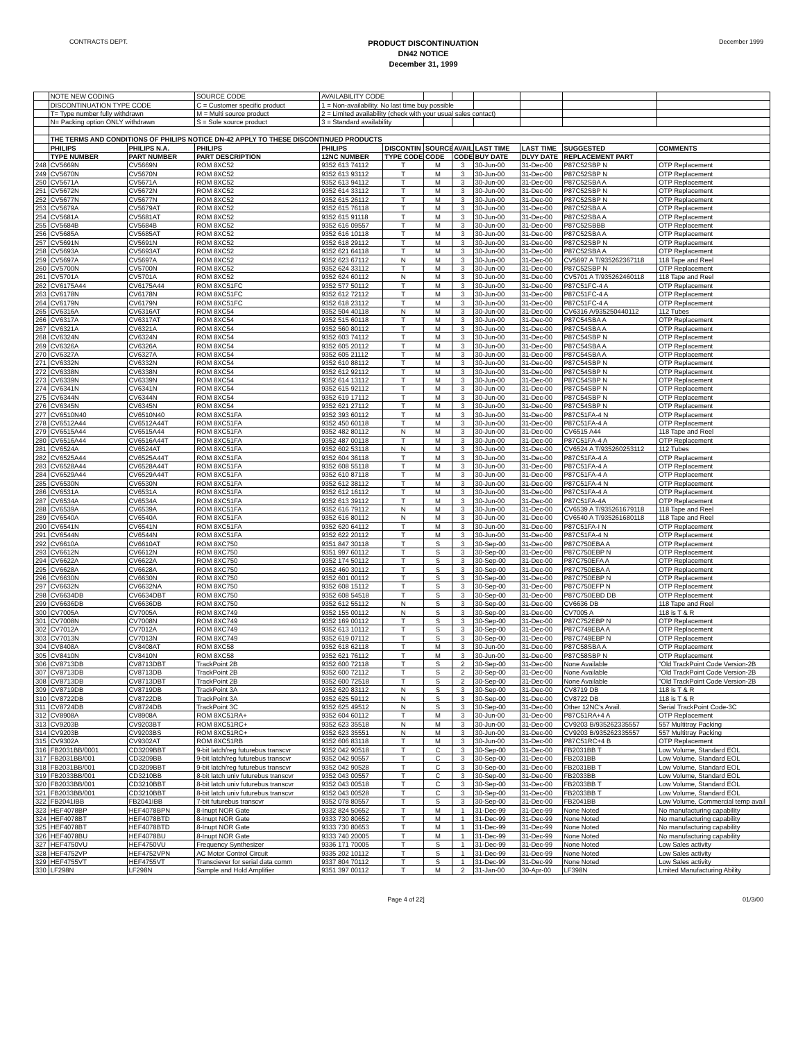CONTRACTS DEPT.
PRODUCT DISCONTINUATION
DN42 NOTICE
December 31, 1999
December 1999
| | NOTE NEW CODING | | SOURCE CODE | AVAILABILITY CODE | | | | | | | |
| | DISCONTINUATION TYPE CODE | | C = Customer specific product | 1 = Non-availability. No last time buy possible | | | | | | | |
| | T= Type number fully withdrawn | | M = Multi source product | 2 = Limited availability (check with your usual sales contact) | | | | | | | |
| | N= Packing option ONLY withdrawn | | S = Sole source product | 3 = Standard availability | | | | | | | |
| | THE TERMS AND CONDITIONS OF PHILIPS NOTICE DN-42 APPLY TO THESE DISCONTINUED PRODUCTS | | | | | | | | | | |
| | PHILIPS | PHILIPS N.A. | PHILIPS | PHILIPS | DISCONTIN | SOURCE | AVAIL | LAST TIME | LAST TIME | SUGGESTED | COMMENTS |
| | TYPE NUMBER | PART NUMBER | PART DESCRIPTION | 12NC NUMBER | TYPE CODE | CODE | CODE | BUY DATE | DLVY DATE | REPLACEMENT PART | |
| 248 | CV5669N | CV5669N | ROM 8XC52 | 9352 613 74112 | T | M | 3 | 30-Jun-00 | 31-Dec-00 | P87C52SBP N | OTP Replacement |
| 249 | CV5670N | CV5670N | ROM 8XC52 | 9352 613 93112 | T | M | 3 | 30-Jun-00 | 31-Dec-00 | P87C52SBP N | OTP Replacement |
| 250 | CV5671A | CV5671A | ROM 8XC52 | 9352 613 94112 | T | M | 3 | 30-Jun-00 | 31-Dec-00 | P87C52SBA A | OTP Replacement |
| 251 | CV5672N | CV5672N | ROM 8XC52 | 9352 614 33112 | T | M | 3 | 30-Jun-00 | 31-Dec-00 | P87C52SBP N | OTP Replacement |
| 252 | CV5677N | CV5677N | ROM 8XC52 | 9352 615 26112 | T | M | 3 | 30-Jun-00 | 31-Dec-00 | P87C52SBP N | OTP Replacement |
| 253 | CV5679A | CV5679AT | ROM 8XC52 | 9352 615 76118 | T | M | 3 | 30-Jun-00 | 31-Dec-00 | P87C52SBA A | OTP Replacement |
| 254 | CV5681A | CV5681AT | ROM 8XC52 | 9352 615 91118 | T | M | 3 | 30-Jun-00 | 31-Dec-00 | P87C52SBA A | OTP Replacement |
| 255 | CV5684B | CV5684B | ROM 8XC52 | 9352 616 09557 | T | M | 3 | 30-Jun-00 | 31-Dec-00 | P87C52SBBB | OTP Replacement |
| 256 | CV5685A | CV5685AT | ROM 8XC52 | 9352 616 10118 | T | M | 3 | 30-Jun-00 | 31-Dec-00 | P87C52SBA A | OTP Replacement |
| 257 | CV5691N | CV5691N | ROM 8XC52 | 9352 618 29112 | T | M | 3 | 30-Jun-00 | 31-Dec-00 | P87C52SBP N | OTP Replacement |
| 258 | CV5693A | CV5693AT | ROM 8XC52 | 9352 621 64118 | T | M | 3 | 30-Jun-00 | 31-Dec-00 | P87C52SBA A | OTP Replacement |
| 259 | CV5697A | CV5697A | ROM 8XC52 | 9352 623 67112 | N | M | 3 | 30-Jun-00 | 31-Dec-00 | CV5697 A T/935262367118 | 118 Tape and Reel |
| 260 | CV5700N | CV5700N | ROM 8XC52 | 9352 624 33112 | T | M | 3 | 30-Jun-00 | 31-Dec-00 | P87C52SBP N | OTP Replacement |
| 261 | CV5701A | CV5701A | ROM 8XC52 | 9352 624 60112 | N | M | 3 | 30-Jun-00 | 31-Dec-00 | CV5701 A T/935262460118 | 118 Tape and Reel |
| 262 | CV6175A44 | CV6175A44 | ROM 8XC51FC | 9352 577 50112 | T | M | 3 | 30-Jun-00 | 31-Dec-00 | P87C51FC-4 A | OTP Replacement |
| 263 | CV6178N | CV6178N | ROM 8XC51FC | 9352 612 72112 | T | M | 3 | 30-Jun-00 | 31-Dec-00 | P87C51FC-4 A | OTP Replacement |
| 264 | CV6179N | CV6179N | ROM 8XC51FC | 9352 618 23112 | T | M | 3 | 30-Jun-00 | 31-Dec-00 | P87C51FC-4 A | OTP Replacement |
| 265 | CV6316A | CV6316AT | ROM 8XC54 | 9352 504 40118 | N | M | 3 | 30-Jun-00 | 31-Dec-00 | CV6316 A/935250440112 | 112 Tubes |
| 266 | CV6317A | CV6317AT | ROM 8XC54 | 9352 515 60118 | T | M | 3 | 30-Jun-00 | 31-Dec-00 | P87C54SBA A | OTP Replacement |
| 267 | CV6321A | CV6321A | ROM 8XC54 | 9352 560 80112 | T | M | 3 | 30-Jun-00 | 31-Dec-00 | P87C54SBA A | OTP Replacement |
| 268 | CV6324N | CV6324N | ROM 8XC54 | 9352 603 74112 | T | M | 3 | 30-Jun-00 | 31-Dec-00 | P87C54SBP N | OTP Replacement |
| 269 | CV6326A | CV6326A | ROM 8XC54 | 9352 605 20112 | T | M | 3 | 30-Jun-00 | 31-Dec-00 | P87C54SBA A | OTP Replacement |
| 270 | CV6327A | CV6327A | ROM 8XC54 | 9352 605 21112 | T | M | 3 | 30-Jun-00 | 31-Dec-00 | P87C54SBA A | OTP Replacement |
| 271 | CV6332N | CV6332N | ROM 8XC54 | 9352 610 88112 | T | M | 3 | 30-Jun-00 | 31-Dec-00 | P87C54SBP N | OTP Replacement |
| 272 | CV6338N | CV6338N | ROM 8XC54 | 9352 612 92112 | T | M | 3 | 30-Jun-00 | 31-Dec-00 | P87C54SBP N | OTP Replacement |
| 273 | CV6339N | CV6339N | ROM 8XC54 | 9352 614 13112 | T | M | 3 | 30-Jun-00 | 31-Dec-00 | P87C54SBP N | OTP Replacement |
| 274 | CV6341N | CV6341N | ROM 8XC54 | 9352 615 92112 | T | M | 3 | 30-Jun-00 | 31-Dec-00 | P87C54SBP N | OTP Replacement |
| 275 | CV6344N | CV6344N | ROM 8XC54 | 9352 619 17112 | T | M | 3 | 30-Jun-00 | 31-Dec-00 | P87C54SBP N | OTP Replacement |
| 276 | CV6345N | CV6345N | ROM 8XC54 | 9352 621 27112 | T | M | 3 | 30-Jun-00 | 31-Dec-00 | P87C54SBP N | OTP Replacement |
| 277 | CV6510N40 | CV6510N40 | ROM 8XC51FA | 9352 393 60112 | T | M | 3 | 30-Jun-00 | 31-Dec-00 | P87C51FA-4 N | OTP Replacement |
| 278 | CV6512A44 | CV6512A44T | ROM 8XC51FA | 9352 450 60118 | T | M | 3 | 30-Jun-00 | 31-Dec-00 | P87C51FA-4 A | OTP Replacement |
| 279 | CV6515A44 | CV6515A44 | ROM 8XC51FA | 9352 482 80112 | N | M | 3 | 30-Jun-00 | 31-Dec-00 | CV6515 A44 | 118 Tape and Reel |
| 280 | CV6516A44 | CV6516A44T | ROM 8XC51FA | 9352 487 00118 | T | M | 3 | 30-Jun-00 | 31-Dec-00 | P87C51FA-4 A | OTP Replacement |
| 281 | CV6524A | CV6524AT | ROM 8XC51FA | 9352 602 53118 | N | M | 3 | 30-Jun-00 | 31-Dec-00 | CV6524 A T/935260253112 | 112 Tubes |
| 282 | CV6525A44 | CV6525A44T | ROM 8XC51FA | 9352 604 36118 | T | M | 3 | 30-Jun-00 | 31-Dec-00 | P87C51FA-4 A | OTP Replacement |
| 283 | CV6528A44 | CV6528A44T | ROM 8XC51FA | 9352 608 55118 | T | M | 3 | 30-Jun-00 | 31-Dec-00 | P87C51FA-4 A | OTP Replacement |
| 284 | CV6529A44 | CV6529A44T | ROM 8XC51FA | 9352 610 87118 | T | M | 3 | 30-Jun-00 | 31-Dec-00 | P87C51FA-4 A | OTP Replacement |
| 285 | CV6530N | CV6530N | ROM 8XC51FA | 9352 612 38112 | T | M | 3 | 30-Jun-00 | 31-Dec-00 | P87C51FA-4 N | OTP Replacement |
| 286 | CV6531A | CV6531A | ROM 8XC51FA | 9352 612 16112 | T | M | 3 | 30-Jun-00 | 31-Dec-00 | P87C51FA-4 A | OTP Replacement |
| 287 | CV6534A | CV6534A | ROM 8XC51FA | 9352 613 39112 | T | M | 3 | 30-Jun-00 | 31-Dec-00 | P87C51FA-4A | OTP Replacement |
| 288 | CV6539A | CV6539A | ROM 8XC51FA | 9352 616 79112 | N | M | 3 | 30-Jun-00 | 31-Dec-00 | CV6539 A T/935261679118 | 118 Tape and Reel |
| 289 | CV6540A | CV6540A | ROM 8XC51FA | 9352 616 80112 | N | M | 3 | 30-Jun-00 | 31-Dec-00 | CV6540 A T/935261680118 | 118 Tape and Reel |
| 290 | CV6541N | CV6541N | ROM 8XC51FA | 9352 620 64112 | T | M | 3 | 30-Jun-00 | 31-Dec-00 | P87C51FA-I N | OTP Replacement |
| 291 | CV6544N | CV6544N | ROM 8XC51FA | 9352 622 20112 | T | M | 3 | 30-Jun-00 | 31-Dec-00 | P87C51FA-4 N | OTP Replacement |
| 292 | CV6610A | CV6610AT | ROM 8XC750 | 9351 847 30118 | T | S | 3 | 30-Sep-00 | 31-Dec-00 | P87C750EBA A | OTP Replacement |
| 293 | CV6612N | CV6612N | ROM 8XC750 | 9351 997 60112 | T | S | 3 | 30-Sep-00 | 31-Dec-00 | P87C750EBP N | OTP Replacement |
| 294 | CV6622A | CV6622A | ROM 8XC750 | 9352 174 50112 | T | S | 3 | 30-Sep-00 | 31-Dec-00 | P87C750EFA A | OTP Replacement |
| 295 | CV6628A | CV6628A | ROM 8XC750 | 9352 460 30112 | T | S | 3 | 30-Sep-00 | 31-Dec-00 | P87C750EBA A | OTP Replacement |
| 296 | CV6630N | CV6630N | ROM 8XC750 | 9352 601 00112 | T | S | 3 | 30-Sep-00 | 31-Dec-00 | P87C750EBP N | OTP Replacement |
| 297 | CV6632N | CV6632NA | ROM 8XC750 | 9352 608 15112 | T | S | 3 | 30-Sep-00 | 31-Dec-00 | P87C750EFP N | OTP Replacement |
| 298 | CV6634DB | CV6634DBT | ROM 8XC750 | 9352 608 54518 | T | S | 3 | 30-Sep-00 | 31-Dec-00 | P87C750EBD DB | OTP Replacement |
| 299 | CV6636DB | CV6636DB | ROM 8XC750 | 9352 612 55112 | N | S | 3 | 30-Sep-00 | 31-Dec-00 | CV6636 DB | 118 Tape and Reel |
| 300 | CV7005A | CV7005A | ROM 8XC749 | 9352 155 00112 | N | S | 3 | 30-Sep-00 | 31-Dec-00 | CV7005 A | 118 is T & R |
| 301 | CV7008N | CV7008N | ROM 8XC749 | 9352 169 00112 | T | S | 3 | 30-Sep-00 | 31-Dec-00 | P87C752EBP N | OTP Replacement |
| 302 | CV7012A | CV7012A | ROM 8XC749 | 9352 613 10112 | T | S | 3 | 30-Sep-00 | 31-Dec-00 | P87C749EBA A | OTP Replacement |
| 303 | CV7013N | CV7013N | ROM 8XC749 | 9352 619 07112 | T | S | 3 | 30-Sep-00 | 31-Dec-00 | P87C749EBP N | OTP Replacement |
| 304 | CV8408A | CV8408AT | ROM 8XC58 | 9352 618 62118 | T | M | 3 | 30-Jun-00 | 31-Dec-00 | P87C58SBA A | OTP Replacement |
| 305 | CV8410N | CV8410N | ROM 8XC58 | 9352 621 76112 | T | M | 3 | 30-Jun-00 | 31-Dec-00 | P87C58SBP N | OTP Replacement |
| 306 | CV8713DB | CV8713DBT | TrackPoint 2B | 9352 600 72118 | T | S | 2 | 30-Sep-00 | 31-Dec-00 | None Available | "Old TrackPoint Code Version-2B |
| 307 | CV8713DB | CV8713DB | TrackPoint 2B | 9352 600 72112 | T | S | 2 | 30-Sep-00 | 31-Dec-00 | None Available | "Old TrackPoint Code Version-2B |
| 308 | CV8713DB | CV8713DBT | TrackPoint 2B | 9352 600 72518 | T | S | 2 | 30-Sep-00 | 31-Dec-00 | None Available | "Old TrackPoint Code Version-2B |
| 309 | CV8719DB | CV8719DB | TrackPoint 3A | 9352 620 83112 | N | S | 3 | 30-Sep-00 | 31-Dec-00 | CV8719 DB | 118 is T & R |
| 310 | CV8722DB | CV8722DB | TrackPoint 3A | 9352 625 59112 | N | S | 3 | 30-Sep-00 | 31-Dec-00 | CV8722 DB | 118 is T & R |
| 311 | CV8724DB | CV8724DB | TrackPoint 3C | 9352 625 49512 | N | S | 3 | 30-Sep-00 | 31-Dec-00 | Other 12NC's Avail. | Serial TrackPoint Code-3C |
| 312 | CV8908A | CV8908A | ROM 8XC51RA+ | 9352 604 60112 | T | M | 3 | 30-Jun-00 | 31-Dec-00 | P87C51RA+4 A | OTP Replacement |
| 313 | CV9203B | CV9203BT | ROM 8XC51RC+ | 9352 623 35518 | N | M | 3 | 30-Jun-00 | 31-Dec-00 | CV9203 B/935262335557 | 557 Multitray Packing |
| 314 | CV9203B | CV9203BS | ROM 8XC51RC+ | 9352 623 35551 | N | M | 3 | 30-Jun-00 | 31-Dec-00 | CV9203 B/935262335557 | 557 Multitray Packing |
| 315 | CV9302A | CV9302AT | ROM 8XC51RB | 9352 606 83118 | T | M | 3 | 30-Jun-00 | 31-Dec-00 | P87C51RC+4 B | OTP Replacement |
| 316 | FB2031BB/0001 | CD3209BBT | 9-bit latch/reg futurebus transcvr | 9352 042 90518 | T | C | 3 | 30-Sep-00 | 31-Dec-00 | FB2031BB T | Low Volume, Standard EOL |
| 317 | FB2031BB/001 | CD3209BB | 9-bit latch/reg futurebus transcvr | 9352 042 90557 | T | C | 3 | 30-Sep-00 | 31-Dec-00 | FB2031BB | Low Volume, Standard EOL |
| 318 | FB2031BB/001 | CD3209BBT | 9-bit latch/reg futurebus transcvr | 9352 042 90528 | T | C | 3 | 30-Sep-00 | 31-Dec-00 | FB2031BB T | Low Volume, Standard EOL |
| 319 | FB2033BB/001 | CD3210BB | 8-bit latch univ futurebus transcvr | 9352 043 00557 | T | C | 3 | 30-Sep-00 | 31-Dec-00 | FB2033BB | Low Volume, Standard EOL |
| 320 | FB2033BB/001 | CD3210BBT | 8-bit latch univ futurebus transcvr | 9352 043 00518 | T | C | 3 | 30-Sep-00 | 31-Dec-00 | FB2033BB T | Low Volume, Standard EOL |
| 321 | FB2033BB/001 | CD3210BBT | 8-bit latch univ futurebus transcvr | 9352 043 00528 | T | C | 3 | 30-Sep-00 | 31-Dec-00 | FB2033BB T | Low Volume, Standard EOL |
| 322 | FB2041IBB | FB2041IBB | 7-bit futurebus transcvr | 9352 078 80557 | T | S | 3 | 30-Sep-00 | 31-Dec-00 | FB2041BB | Low Volume, Commercial temp avail |
| 323 | HEF4078BP | HEF4078BPN | 8-Inupt NOR Gate | 9332 824 50652 | T | M | 1 | 31-Dec-99 | 31-Dec-99 | None Noted | No manufacturing capability |
| 324 | HEF4078BT | HEF4078BTD | 8-Inupt NOR Gate | 9333 730 80652 | T | M | 1 | 31-Dec-99 | 31-Dec-99 | None Noted | No manufacturing capability |
| 325 | HEF4078BT | HEF4078BTD | 8-Inupt NOR Gate | 9333 730 80653 | T | M | 1 | 31-Dec-99 | 31-Dec-99 | None Noted | No manufacturing capability |
| 326 | HEF4078BU | HEF4078BU | 8-Inupt NOR Gate | 9333 740 20005 | T | M | 1 | 31-Dec-99 | 31-Dec-99 | None Noted | No manufacturing capability |
| 327 | HEF4750VU | HEF4750VU | Frequency Synthesizer | 9336 171 70005 | T | S | 1 | 31-Dec-99 | 31-Dec-99 | None Noted | Low Sales activity |
| 328 | HEF4752VP | HEF4752VPN | AC Motor Control Circuit | 9335 202 10112 | T | S | 1 | 31-Dec-99 | 31-Dec-99 | None Noted | Low Sales activity |
| 329 | HEF4755VT | HEF4755VT | Transciever for serial data comm | 9337 804 70112 | T | S | 1 | 31-Dec-99 | 31-Dec-99 | None Noted | Low Sales activity |
| 330 | LF298N | LF298N | Sample and Hold Amplifier | 9351 397 00112 | T | M | 2 | 31-Jan-00 | 30-Apr-00 | LF398N | Lmited Manufacturing Ability |
Page 4 of 22] 01/3/00